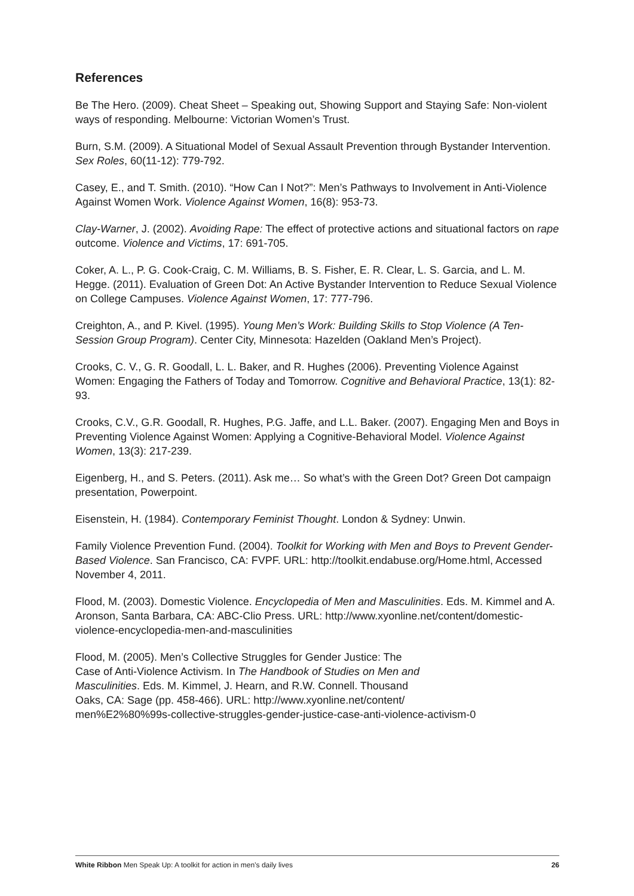References
Be The Hero. (2009). Cheat Sheet – Speaking out, Showing Support and Staying Safe: Non-violent ways of responding. Melbourne: Victorian Women’s Trust.
Burn, S.M. (2009). A Situational Model of Sexual Assault Prevention through Bystander Intervention. Sex Roles, 60(11-12): 779-792.
Casey, E., and T. Smith. (2010). “How Can I Not?”: Men’s Pathways to Involvement in Anti-Violence Against Women Work. Violence Against Women, 16(8): 953-73.
Clay-Warner, J. (2002). Avoiding Rape: The effect of protective actions and situational factors on rape outcome. Violence and Victims, 17: 691-705.
Coker, A. L., P. G. Cook-Craig, C. M. Williams, B. S. Fisher, E. R. Clear, L. S. Garcia, and L. M. Hegge. (2011). Evaluation of Green Dot: An Active Bystander Intervention to Reduce Sexual Violence on College Campuses. Violence Against Women, 17: 777-796.
Creighton, A., and P. Kivel. (1995). Young Men’s Work: Building Skills to Stop Violence (A Ten-Session Group Program). Center City, Minnesota: Hazelden (Oakland Men’s Project).
Crooks, C. V., G. R. Goodall, L. L. Baker, and R. Hughes (2006). Preventing Violence Against Women: Engaging the Fathers of Today and Tomorrow. Cognitive and Behavioral Practice, 13(1): 82-93.
Crooks, C.V., G.R. Goodall, R. Hughes, P.G. Jaffe, and L.L. Baker. (2007). Engaging Men and Boys in Preventing Violence Against Women: Applying a Cognitive-Behavioral Model. Violence Against Women, 13(3): 217-239.
Eigenberg, H., and S. Peters. (2011). Ask me… So what’s with the Green Dot? Green Dot campaign presentation, Powerpoint.
Eisenstein, H. (1984). Contemporary Feminist Thought. London & Sydney: Unwin.
Family Violence Prevention Fund. (2004). Toolkit for Working with Men and Boys to Prevent Gender-Based Violence. San Francisco, CA: FVPF. URL: http://toolkit.endabuse.org/Home.html, Accessed November 4, 2011.
Flood, M. (2003). Domestic Violence. Encyclopedia of Men and Masculinities. Eds. M. Kimmel and A. Aronson, Santa Barbara, CA: ABC-Clio Press. URL: http://www.xyonline.net/content/domestic-violence-encyclopedia-men-and-masculinities
Flood, M. (2005). Men’s Collective Struggles for Gender Justice: The
Case of Anti-Violence Activism. In The Handbook of Studies on Men and
Masculinities. Eds. M. Kimmel, J. Hearn, and R.W. Connell. Thousand
Oaks, CA: Sage (pp. 458-466). URL: http://www.xyonline.net/content/
men%E2%80%99s-collective-struggles-gender-justice-case-anti-violence-activism-0
White Ribbon Men Speak Up: A toolkit for action in men’s daily lives 26